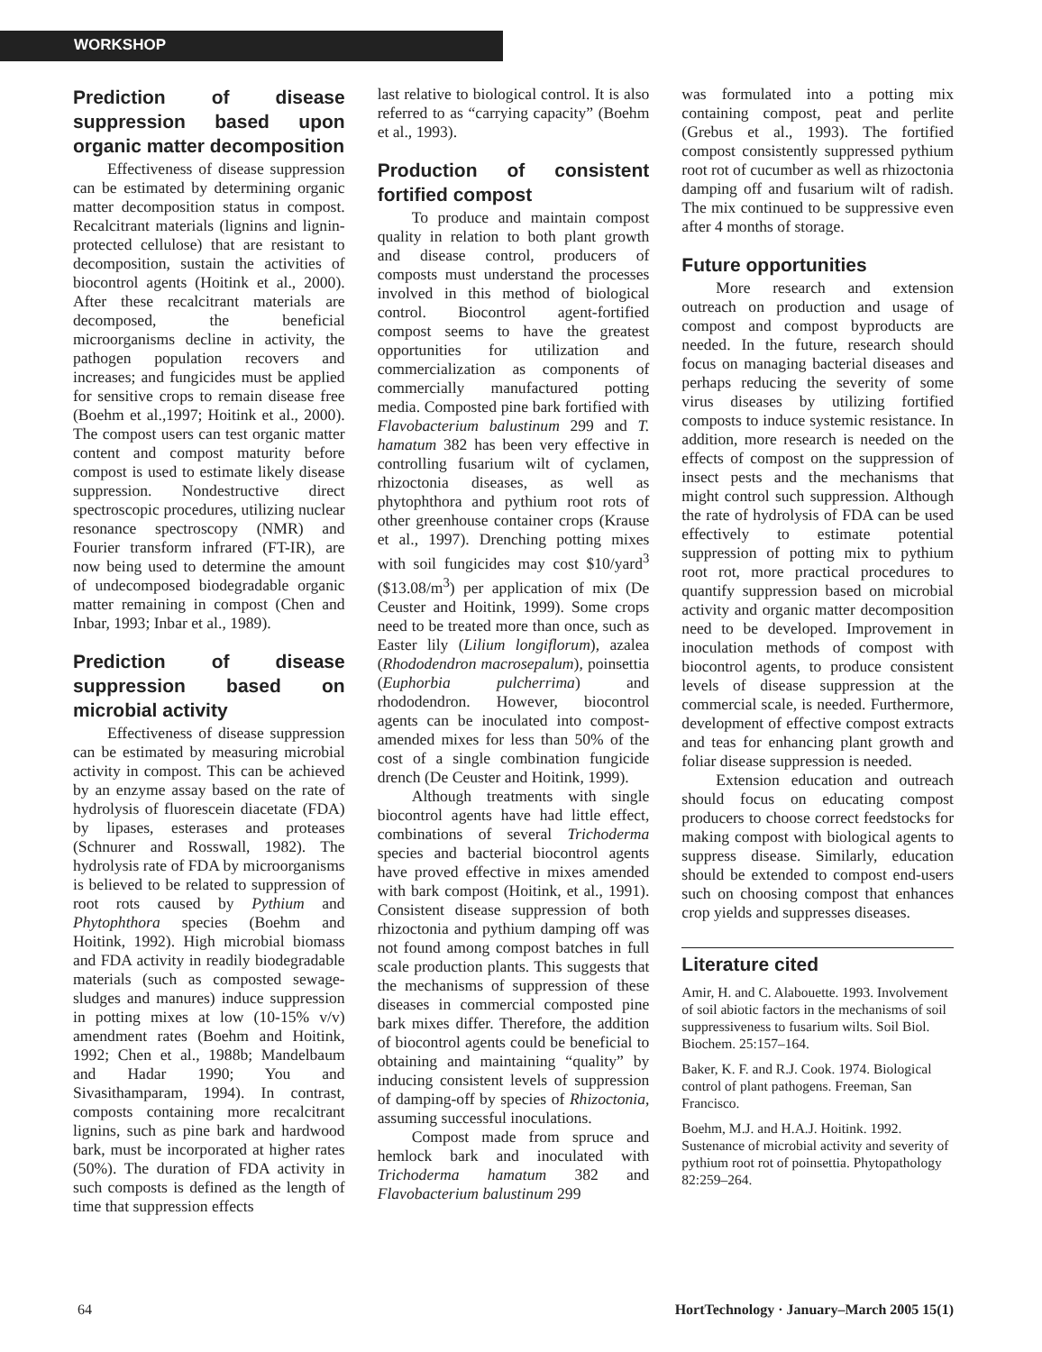WORKSHOP
Prediction of disease suppression based upon organic matter decomposition
Effectiveness of disease suppression can be estimated by determining organic matter decomposition status in compost. Recalcitrant materials (lignins and lignin-protected cellulose) that are resistant to decomposition, sustain the activities of biocontrol agents (Hoitink et al., 2000). After these recalcitrant materials are decomposed, the beneficial microorganisms decline in activity, the pathogen population recovers and increases; and fungicides must be applied for sensitive crops to remain disease free (Boehm et al.,1997; Hoitink et al., 2000). The compost users can test organic matter content and compost maturity before compost is used to estimate likely disease suppression. Nondestructive direct spectroscopic procedures, utilizing nuclear resonance spectroscopy (NMR) and Fourier transform infrared (FT-IR), are now being used to determine the amount of undecomposed biodegradable organic matter remaining in compost (Chen and Inbar, 1993; Inbar et al., 1989).
Prediction of disease suppression based on microbial activity
Effectiveness of disease suppression can be estimated by measuring microbial activity in compost. This can be achieved by an enzyme assay based on the rate of hydrolysis of fluorescein diacetate (FDA) by lipases, esterases and proteases (Schnurer and Rosswall, 1982). The hydrolysis rate of FDA by microorganisms is believed to be related to suppression of root rots caused by Pythium and Phytophthora species (Boehm and Hoitink, 1992). High microbial biomass and FDA activity in readily biodegradable materials (such as composted sewage-sludges and manures) induce suppression in potting mixes at low (10-15% v/v) amendment rates (Boehm and Hoitink, 1992; Chen et al., 1988b; Mandelbaum and Hadar 1990; You and Sivasithamparam, 1994). In contrast, composts containing more recalcitrant lignins, such as pine bark and hardwood bark, must be incorporated at higher rates (50%). The duration of FDA activity in such composts is defined as the length of time that suppression effects
last relative to biological control. It is also referred to as “carrying capacity” (Boehm et al., 1993).
Production of consistent fortified compost
To produce and maintain compost quality in relation to both plant growth and disease control, producers of composts must understand the processes involved in this method of biological control. Biocontrol agent-fortified compost seems to have the greatest opportunities for utilization and commercialization as components of commercially manufactured potting media. Composted pine bark fortified with Flavobacterium balustinum 299 and T. hamatum 382 has been very effective in controlling fusarium wilt of cyclamen, rhizoctonia diseases, as well as phytophthora and pythium root rots of other greenhouse container crops (Krause et al., 1997). Drenching potting mixes with soil fungicides may cost $10/yard<sup>3</sup> ($13.08/m<sup>3</sup>) per application of mix (De Ceuster and Hoitink, 1999). Some crops need to be treated more than once, such as Easter lily (Lilium longiflorum), azalea (Rhododendron macrosepalum), poinsettia (Euphorbia pulcherrima) and rhododendron. However, biocontrol agents can be inoculated into compost-amended mixes for less than 50% of the cost of a single combination fungicide drench (De Ceuster and Hoitink, 1999).
Although treatments with single biocontrol agents have had little effect, combinations of several Trichoderma species and bacterial biocontrol agents have proved effective in mixes amended with bark compost (Hoitink, et al., 1991). Consistent disease suppression of both rhizoctonia and pythium damping off was not found among compost batches in full scale production plants. This suggests that the mechanisms of suppression of these diseases in commercial composted pine bark mixes differ. Therefore, the addition of biocontrol agents could be beneficial to obtaining and maintaining “quality” by inducing consistent levels of suppression of damping-off by species of Rhizoctonia, assuming successful inoculations.
Compost made from spruce and hemlock bark and inoculated with Trichoderma hamatum 382 and Flavobacterium balustinum 299
was formulated into a potting mix containing compost, peat and perlite (Grebus et al., 1993). The fortified compost consistently suppressed pythium root rot of cucumber as well as rhizoctonia damping off and fusarium wilt of radish. The mix continued to be suppressive even after 4 months of storage.
Future opportunities
More research and extension outreach on production and usage of compost and compost byproducts are needed. In the future, research should focus on managing bacterial diseases and perhaps reducing the severity of some virus diseases by utilizing fortified composts to induce systemic resistance. In addition, more research is needed on the effects of compost on the suppression of insect pests and the mechanisms that might control such suppression. Although the rate of hydrolysis of FDA can be used effectively to estimate potential suppression of potting mix to pythium root rot, more practical procedures to quantify suppression based on microbial activity and organic matter decomposition need to be developed. Improvement in inoculation methods of compost with biocontrol agents, to produce consistent levels of disease suppression at the commercial scale, is needed. Furthermore, development of effective compost extracts and teas for enhancing plant growth and foliar disease suppression is needed.
Extension education and outreach should focus on educating compost producers to choose correct feedstocks for making compost with biological agents to suppress disease. Similarly, education should be extended to compost end-users such on choosing compost that enhances crop yields and suppresses diseases.
Literature cited
Amir, H. and C. Alabouette. 1993. Involvement of soil abiotic factors in the mechanisms of soil suppressiveness to fusarium wilts. Soil Biol. Biochem. 25:157–164.
Baker, K. F. and R.J. Cook. 1974. Biological control of plant pathogens. Freeman, San Francisco.
Boehm, M.J. and H.A.J. Hoitink. 1992. Sustenance of microbial activity and severity of pythium root rot of poinsettia. Phytopathology 82:259–264.
64 HortTechnology · January–March 2005 15(1)